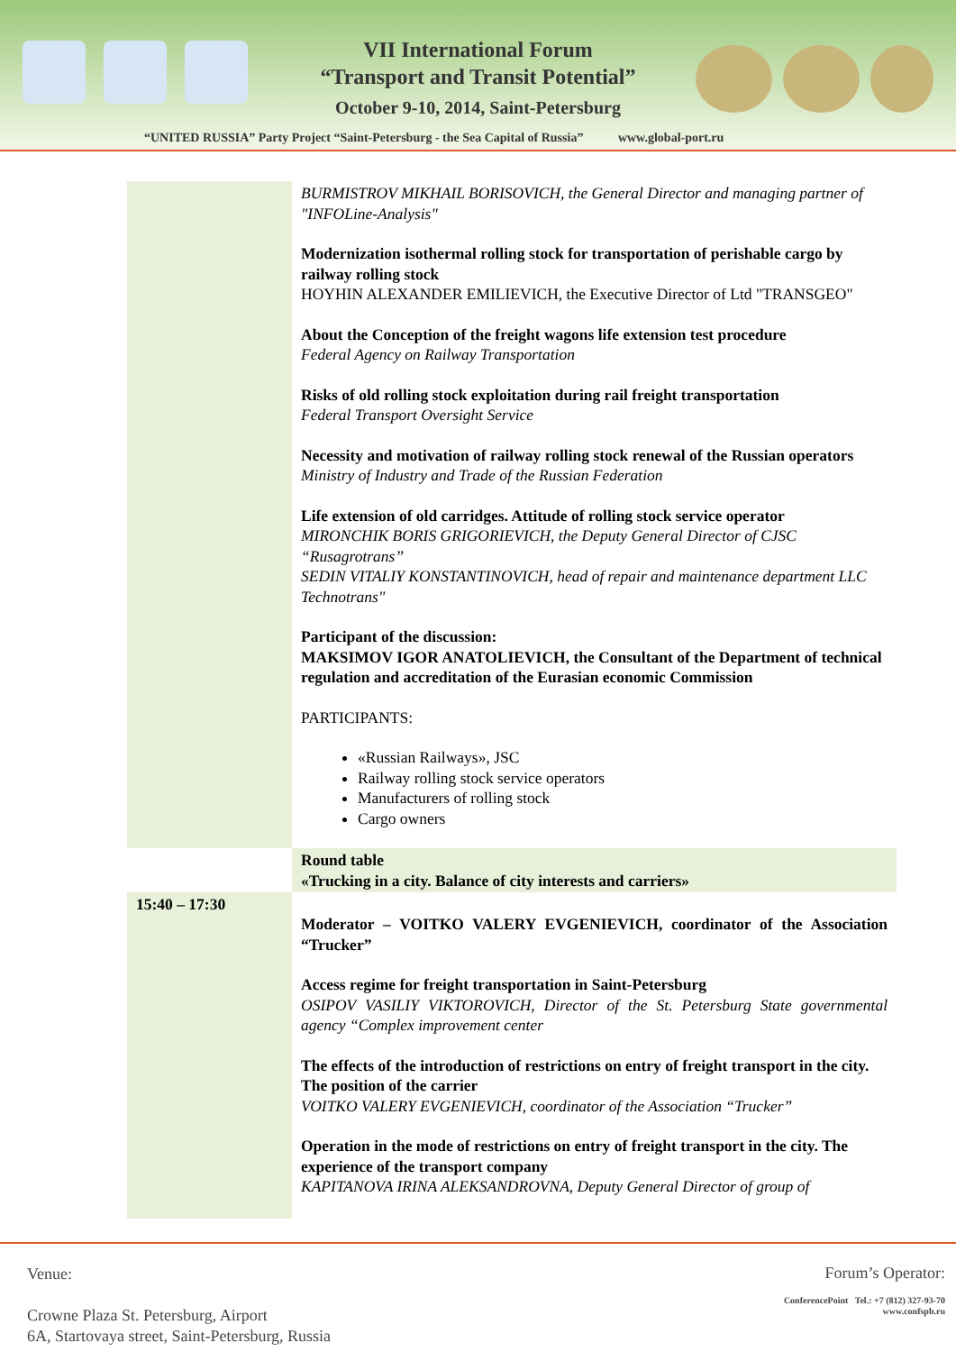VII International Forum
“Transport and Transit Potential”
October 9-10, 2014, Saint-Petersburg
“UNITED RUSSIA” Party Project “Saint-Petersburg - the Sea Capital of Russia” www.global-port.ru
| | BURMISTROV MIKHAIL BORISOVICH, the General Director and managing partner of "INFOLine-Analysis" Modernization isothermal rolling stock for transportation of perishable cargo by railway rolling stock HOYHIN ALEXANDER EMILIEVICH, the Executive Director of Ltd "TRANSGEO" About the Conception of the freight wagons life extension test procedure Federal Agency on Railway Transportation Risks of old rolling stock exploitation during rail freight transportation Federal Transport Oversight Service Necessity and motivation of railway rolling stock renewal of the Russian operators Ministry of Industry and Trade of the Russian Federation Life extension of old carridges. Attitude of rolling stock service operator MIRONCHIK BORIS GRIGORIEVICH, the Deputy General Director of CJSC “Rusagrotrans” SEDIN VITALIY KONSTANTINOVICH, head of repair and maintenance department LLC Technotrans" Participant of the discussion: MAKSIMOV IGOR ANATOLIEVICH, the Consultant of the Department of technical regulation and accreditation of the Eurasian economic Commission PARTICIPANTS: «Russian Railways», JSC Railway rolling stock service operators Manufacturers of rolling stock Cargo owners |
| | Round table «Trucking in a city. Balance of city interests and carriers» |
| 15:40 – 17:30 | Moderator – VOITKO VALERY EVGENIEVICH, coordinator of the Association “Trucker” Access regime for freight transportation in Saint-Petersburg OSIPOV VASILIY VIKTOROVICH, Director of the St. Petersburg State governmental agency “Complex improvement center The effects of the introduction of restrictions on entry of freight transport in the city. The position of the carrier VOITKO VALERY EVGENIEVICH, coordinator of the Association “Trucker” Operation in the mode of restrictions on entry of freight transport in the city. The experience of the transport company KAPITANOVA IRINA ALEKSANDROVNA, Deputy General Director of group of |
Venue:
Crowne Plaza St. Petersburg, Airport
6A, Startovaya street, Saint-Petersburg, Russia
Forum’s Operator:
ConferencePoint Tel.: +7 (812) 327-93-70
www.confspb.ru